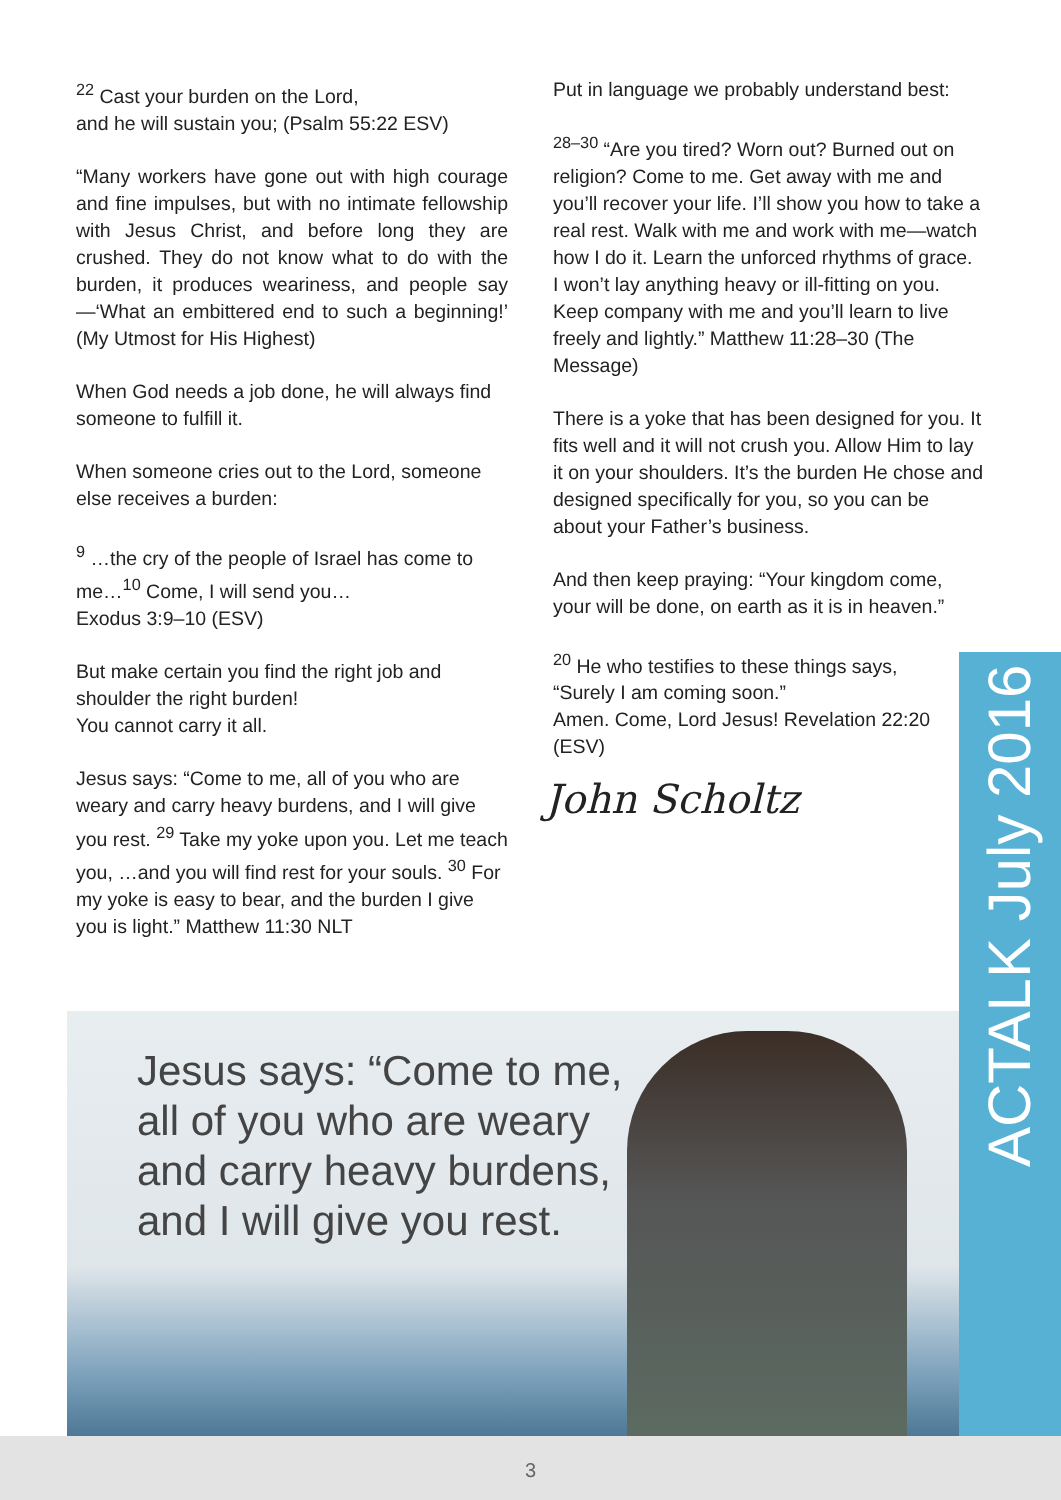<sup>22</sup> Cast your burden on the Lord,
and he will sustain you; (Psalm 55:22 ESV)
“Many workers have gone out with high courage and fine impulses, but with no intimate fellowship with Jesus Christ, and before long they are crushed. They do not know what to do with the burden, it produces weariness, and people say—‘What an embittered end to such a beginning!’ (My Utmost for His Highest)
When God needs a job done, he will always find someone to fulfill it.
When someone cries out to the Lord, someone else receives a burden:
<sup>9</sup> …the cry of the people of Israel has come to me…<sup>10</sup> Come, I will send you…
Exodus 3:9–10 (ESV)
But make certain you find the right job and shoulder the right burden!
You cannot carry it all.
Jesus says: “Come to me, all of you who are weary and carry heavy burdens, and I will give you rest. <sup>29</sup> Take my yoke upon you. Let me teach you, …and you will find rest for your souls. <sup>30</sup> For my yoke is easy to bear, and the burden I give you is light.” Matthew 11:30 NLT
Put in language we probably understand best:
<sup>28–30</sup> “Are you tired? Worn out? Burned out on religion? Come to me. Get away with me and you’ll recover your life. I’ll show you how to take a real rest. Walk with me and work with me—watch how I do it. Learn the unforced rhythms of grace. I won’t lay anything heavy or ill-fitting on you. Keep company with me and you’ll learn to live freely and lightly.” Matthew 11:28–30 (The Message)
There is a yoke that has been designed for you. It fits well and it will not crush you. Allow Him to lay it on your shoulders. It’s the burden He chose and designed specifically for you, so you can be about your Father’s business.
And then keep praying: “Your kingdom come, your will be done, on earth as it is in heaven.”
<sup>20</sup> He who testifies to these things says,
“Surely I am coming soon.”
Amen. Come, Lord Jesus! Revelation 22:20 (ESV)
John Scholtz
Jesus says: “Come to me,
all of you who are weary
and carry heavy burdens,
and I will give you rest.
ACTALK July 2016
3